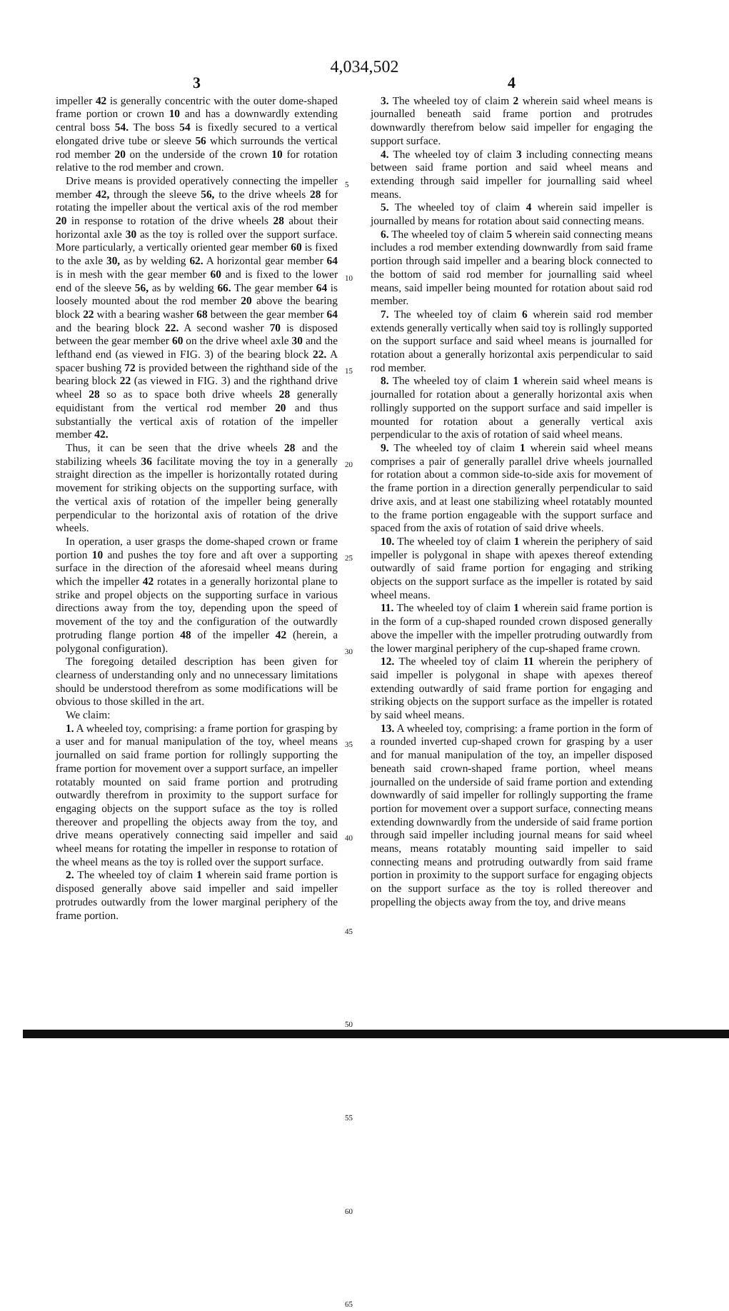4,034,502
3
impeller 42 is generally concentric with the outer dome-shaped frame portion or crown 10 and has a downwardly extending central boss 54. The boss 54 is fixedly secured to a vertical elongated drive tube or sleeve 56 which surrounds the vertical rod member 20 on the underside of the crown 10 for rotation relative to the rod member and crown.
Drive means is provided operatively connecting the impeller member 42, through the sleeve 56, to the drive wheels 28 for rotating the impeller about the vertical axis of the rod member 20 in response to rotation of the drive wheels 28 about their horizontal axle 30 as the toy is rolled over the support surface. More particularly, a vertically oriented gear member 60 is fixed to the axle 30, as by welding 62. A horizontal gear member 64 is in mesh with the gear member 60 and is fixed to the lower end of the sleeve 56, as by welding 66. The gear member 64 is loosely mounted about the rod member 20 above the bearing block 22 with a bearing washer 68 between the gear member 64 and the bearing block 22. A second washer 70 is disposed between the gear member 60 on the drive wheel axle 30 and the lefthand end (as viewed in FIG. 3) of the bearing block 22. A spacer bushing 72 is provided between the righthand side of the bearing block 22 (as viewed in FIG. 3) and the righthand drive wheel 28 so as to space both drive wheels 28 generally equidistant from the vertical rod member 20 and thus substantially the vertical axis of rotation of the impeller member 42.
Thus, it can be seen that the drive wheels 28 and the stabilizing wheels 36 facilitate moving the toy in a generally straight direction as the impeller is horizontally rotated during movement for striking objects on the supporting surface, with the vertical axis of rotation of the impeller being generally perpendicular to the horizontal axis of rotation of the drive wheels.
In operation, a user grasps the dome-shaped crown or frame portion 10 and pushes the toy fore and aft over a supporting surface in the direction of the aforesaid wheel means during which the impeller 42 rotates in a generally horizontal plane to strike and propel objects on the supporting surface in various directions away from the toy, depending upon the speed of movement of the toy and the configuration of the outwardly protruding flange portion 48 of the impeller 42 (herein, a polygonal configuration).
The foregoing detailed description has been given for clearness of understanding only and no unnecessary limitations should be understood therefrom as some modifications will be obvious to those skilled in the art.
We claim:
1. A wheeled toy, comprising: a frame portion for grasping by a user and for manual manipulation of the toy, wheel means journalled on said frame portion for rollingly supporting the frame portion for movement over a support surface, an impeller rotatably mounted on said frame portion and protruding outwardly therefrom in proximity to the support surface for engaging objects on the support suface as the toy is rolled thereover and propelling the objects away from the toy, and drive means operatively connecting said impeller and said wheel means for rotating the impeller in response to rotation of the wheel means as the toy is rolled over the support surface.
2. The wheeled toy of claim 1 wherein said frame portion is disposed generally above said impeller and said impeller protrudes outwardly from the lower marginal periphery of the frame portion.
5
10
15
20
25
30
35
40
45
50
55
60
65
4
3. The wheeled toy of claim 2 wherein said wheel means is journalled beneath said frame portion and protrudes downwardly therefrom below said impeller for engaging the support surface.
4. The wheeled toy of claim 3 including connecting means between said frame portion and said wheel means and extending through said impeller for journalling said wheel means.
5. The wheeled toy of claim 4 wherein said impeller is journalled by means for rotation about said connecting means.
6. The wheeled toy of claim 5 wherein said connecting means includes a rod member extending downwardly from said frame portion through said impeller and a bearing block connected to the bottom of said rod member for journalling said wheel means, said impeller being mounted for rotation about said rod member.
7. The wheeled toy of claim 6 wherein said rod member extends generally vertically when said toy is rollingly supported on the support surface and said wheel means is journalled for rotation about a generally horizontal axis perpendicular to said rod member.
8. The wheeled toy of claim 1 wherein said wheel means is journalled for rotation about a generally horizontal axis when rollingly supported on the support surface and said impeller is mounted for rotation about a generally vertical axis perpendicular to the axis of rotation of said wheel means.
9. The wheeled toy of claim 1 wherein said wheel means comprises a pair of generally parallel drive wheels journalled for rotation about a common side-to-side axis for movement of the frame portion in a direction generally perpendicular to said drive axis, and at least one stabilizing wheel rotatably mounted to the frame portion engageable with the support surface and spaced from the axis of rotation of said drive wheels.
10. The wheeled toy of claim 1 wherein the periphery of said impeller is polygonal in shape with apexes thereof extending outwardly of said frame portion for engaging and striking objects on the support surface as the impeller is rotated by said wheel means.
11. The wheeled toy of claim 1 wherein said frame portion is in the form of a cup-shaped rounded crown disposed generally above the impeller with the impeller protruding outwardly from the lower marginal periphery of the cup-shaped frame crown.
12. The wheeled toy of claim 11 wherein the periphery of said impeller is polygonal in shape with apexes thereof extending outwardly of said frame portion for engaging and striking objects on the support surface as the impeller is rotated by said wheel means.
13. A wheeled toy, comprising: a frame portion in the form of a rounded inverted cup-shaped crown for grasping by a user and for manual manipulation of the toy, an impeller disposed beneath said crown-shaped frame portion, wheel means journalled on the underside of said frame portion and extending downwardly of said impeller for rollingly supporting the frame portion for movement over a support surface, connecting means extending downwardly from the underside of said frame portion through said impeller including journal means for said wheel means, means rotatably mounting said impeller to said connecting means and protruding outwardly from said frame portion in proximity to the support surface for engaging objects on the support surface as the toy is rolled thereover and propelling the objects away from the toy, and drive means